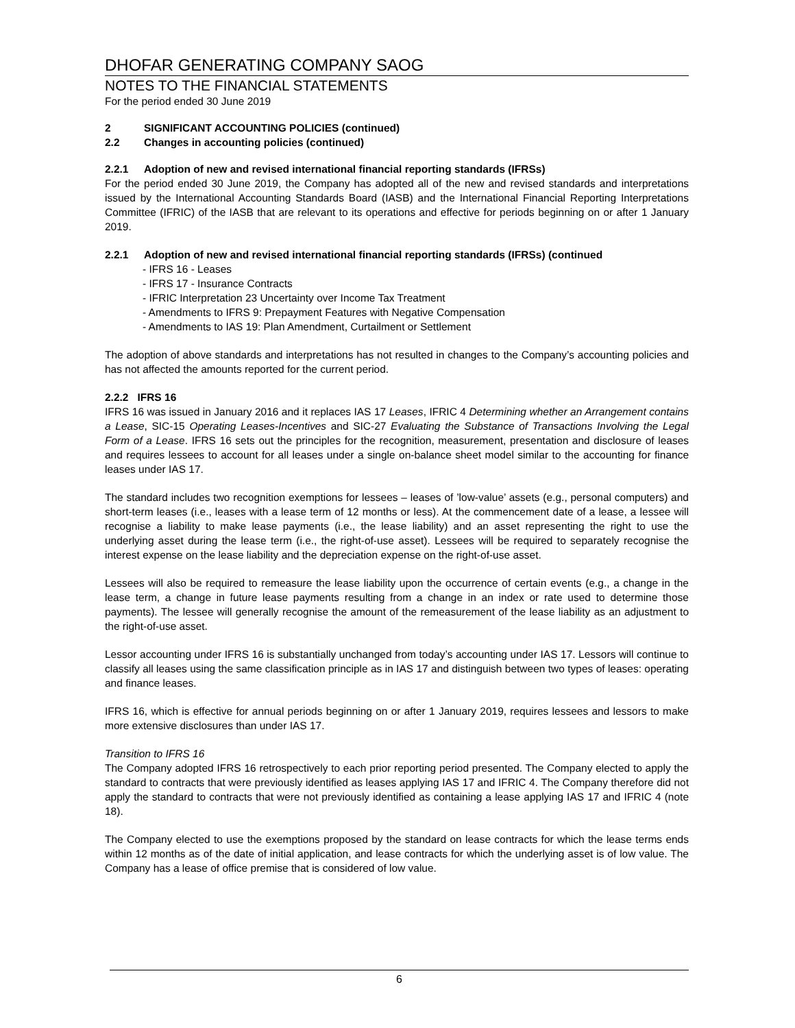DHOFAR GENERATING COMPANY SAOG
NOTES TO THE FINANCIAL STATEMENTS
For the period ended 30 June 2019
2 SIGNIFICANT ACCOUNTING POLICIES (continued)
2.2 Changes in accounting policies (continued)
2.2.1 Adoption of new and revised international financial reporting standards (IFRSs)
For the period ended 30 June 2019, the Company has adopted all of the new and revised standards and interpretations issued by the International Accounting Standards Board (IASB) and the International Financial Reporting Interpretations Committee (IFRIC) of the IASB that are relevant to its operations and effective for periods beginning on or after 1 January 2019.
2.2.1 Adoption of new and revised international financial reporting standards (IFRSs) (continued
- IFRS 16 - Leases
- IFRS 17 - Insurance Contracts
- IFRIC Interpretation 23 Uncertainty over Income Tax Treatment
- Amendments to IFRS 9: Prepayment Features with Negative Compensation
- Amendments to IAS 19: Plan Amendment, Curtailment or Settlement
The adoption of above standards and interpretations has not resulted in changes to the Company’s accounting policies and has not affected the amounts reported for the current period.
2.2.2 IFRS 16
IFRS 16 was issued in January 2016 and it replaces IAS 17 Leases, IFRIC 4 Determining whether an Arrangement contains a Lease, SIC-15 Operating Leases-Incentives and SIC-27 Evaluating the Substance of Transactions Involving the Legal Form of a Lease. IFRS 16 sets out the principles for the recognition, measurement, presentation and disclosure of leases and requires lessees to account for all leases under a single on-balance sheet model similar to the accounting for finance leases under IAS 17.
The standard includes two recognition exemptions for lessees – leases of ’low-value’ assets (e.g., personal computers) and short-term leases (i.e., leases with a lease term of 12 months or less). At the commencement date of a lease, a lessee will recognise a liability to make lease payments (i.e., the lease liability) and an asset representing the right to use the underlying asset during the lease term (i.e., the right-of-use asset). Lessees will be required to separately recognise the interest expense on the lease liability and the depreciation expense on the right-of-use asset.
Lessees will also be required to remeasure the lease liability upon the occurrence of certain events (e.g., a change in the lease term, a change in future lease payments resulting from a change in an index or rate used to determine those payments). The lessee will generally recognise the amount of the remeasurement of the lease liability as an adjustment to the right-of-use asset.
Lessor accounting under IFRS 16 is substantially unchanged from today’s accounting under IAS 17. Lessors will continue to classify all leases using the same classification principle as in IAS 17 and distinguish between two types of leases: operating and finance leases.
IFRS 16, which is effective for annual periods beginning on or after 1 January 2019, requires lessees and lessors to make more extensive disclosures than under IAS 17.
Transition to IFRS 16
The Company adopted IFRS 16 retrospectively to each prior reporting period presented. The Company elected to apply the standard to contracts that were previously identified as leases applying IAS 17 and IFRIC 4. The Company therefore did not apply the standard to contracts that were not previously identified as containing a lease applying IAS 17 and IFRIC 4 (note 18).
The Company elected to use the exemptions proposed by the standard on lease contracts for which the lease terms ends within 12 months as of the date of initial application, and lease contracts for which the underlying asset is of low value. The Company has a lease of office premise that is considered of low value.
6